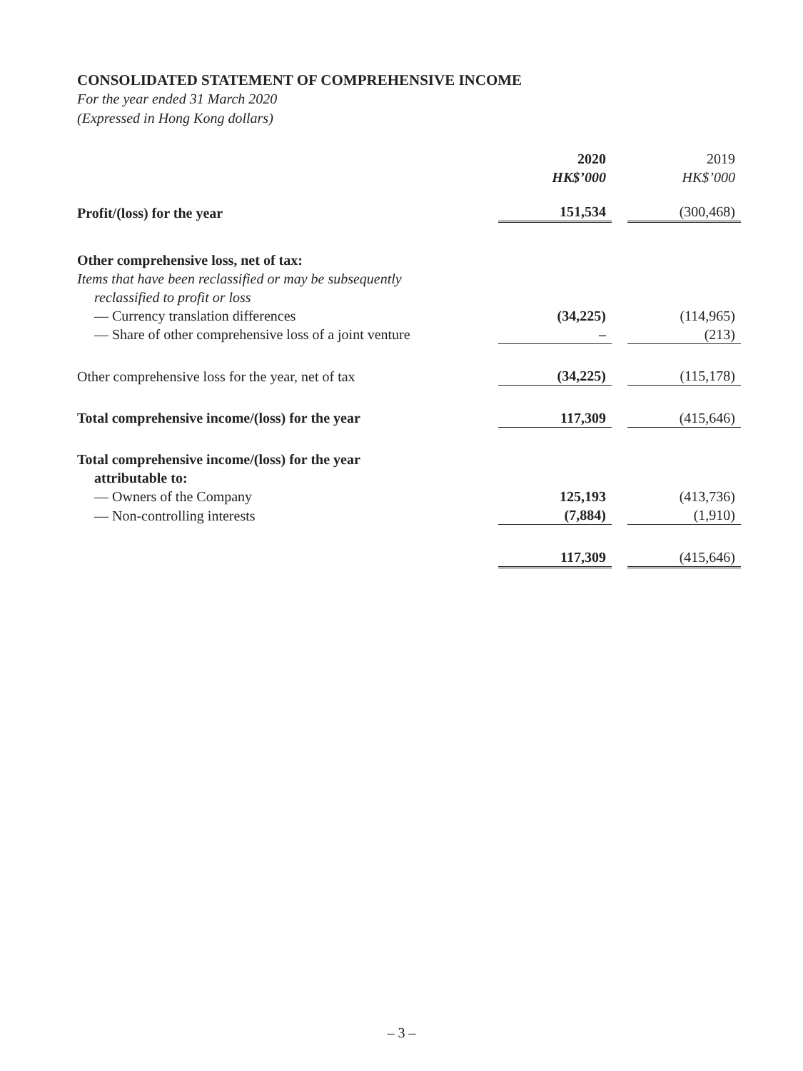CONSOLIDATED STATEMENT OF COMPREHENSIVE INCOME
For the year ended 31 March 2020
(Expressed in Hong Kong dollars)
| | 2020 | | 2019 |
| | HK$’000 | | HK$’000 |
| Profit/(loss) for the year | 151,534 | | (300,468) |
| Other comprehensive loss, net of tax: | | | |
| Items that have been reclassified or may be subsequently | | | |
| reclassified to profit or loss | | | |
| — Currency translation differences | (34,225) | | (114,965) |
| — Share of other comprehensive loss of a joint venture | – | | (213) |
| Other comprehensive loss for the year, net of tax | (34,225) | | (115,178) |
| Total comprehensive income/(loss) for the year | 117,309 | | (415,646) |
| Total comprehensive income/(loss) for the year | | | |
| attributable to: | | | |
| — Owners of the Company | 125,193 | | (413,736) |
| — Non-controlling interests | (7,884) | | (1,910) |
| | 117,309 | | (415,646) |
– 3 –